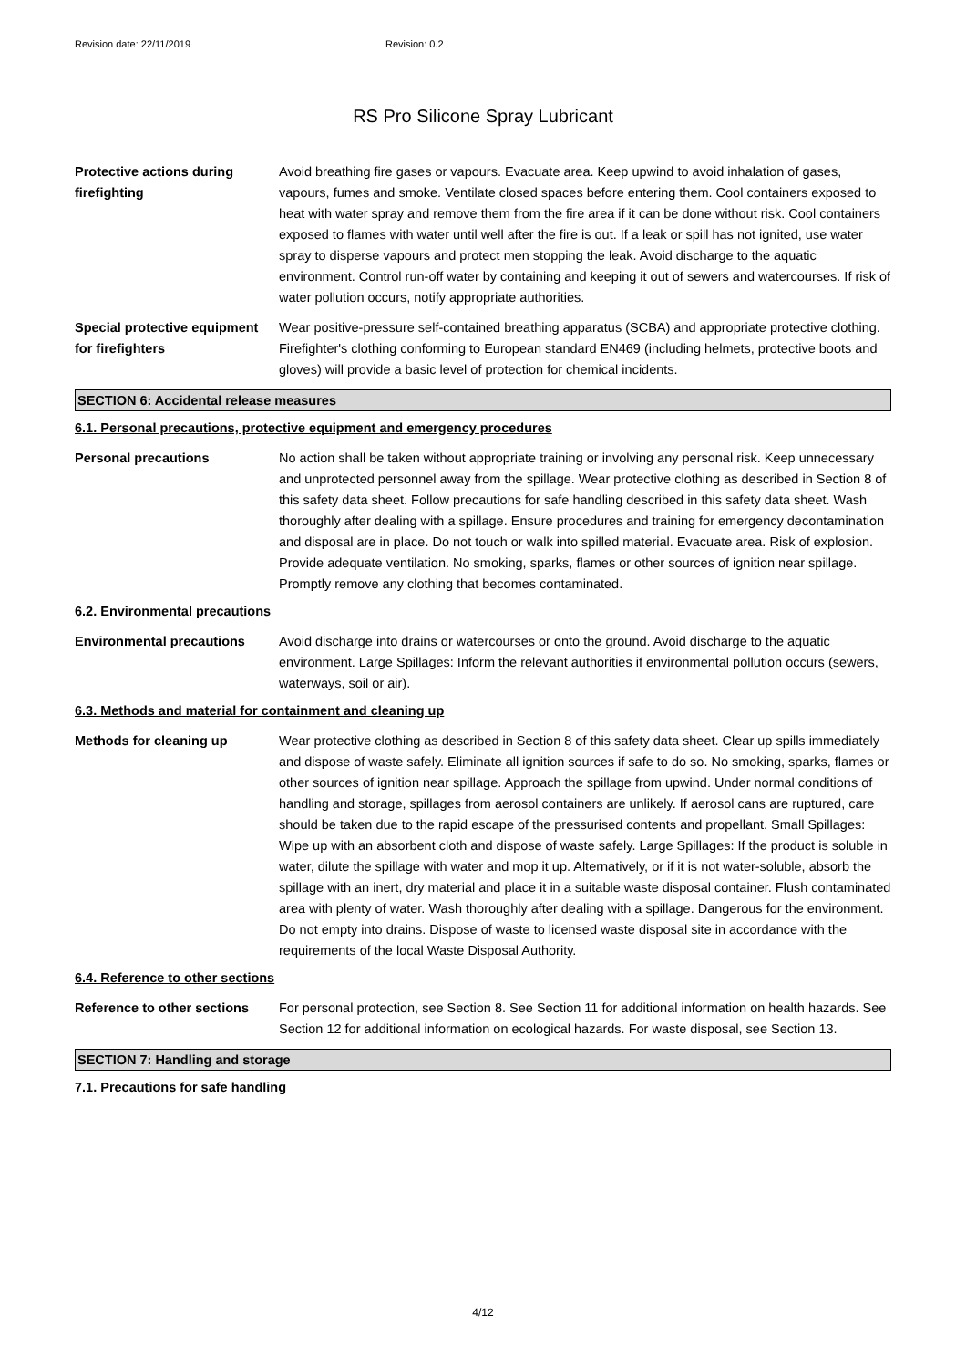Revision date: 22/11/2019 Revision: 0.2
RS Pro Silicone Spray Lubricant
Protective actions during firefighting
Avoid breathing fire gases or vapours. Evacuate area. Keep upwind to avoid inhalation of gases, vapours, fumes and smoke. Ventilate closed spaces before entering them. Cool containers exposed to heat with water spray and remove them from the fire area if it can be done without risk. Cool containers exposed to flames with water until well after the fire is out. If a leak or spill has not ignited, use water spray to disperse vapours and protect men stopping the leak. Avoid discharge to the aquatic environment. Control run-off water by containing and keeping it out of sewers and watercourses. If risk of water pollution occurs, notify appropriate authorities.
Special protective equipment for firefighters
Wear positive-pressure self-contained breathing apparatus (SCBA) and appropriate protective clothing. Firefighter's clothing conforming to European standard EN469 (including helmets, protective boots and gloves) will provide a basic level of protection for chemical incidents.
SECTION 6: Accidental release measures
6.1. Personal precautions, protective equipment and emergency procedures
Personal precautions No action shall be taken without appropriate training or involving any personal risk. Keep unnecessary and unprotected personnel away from the spillage. Wear protective clothing as described in Section 8 of this safety data sheet. Follow precautions for safe handling described in this safety data sheet. Wash thoroughly after dealing with a spillage. Ensure procedures and training for emergency decontamination and disposal are in place. Do not touch or walk into spilled material. Evacuate area. Risk of explosion. Provide adequate ventilation. No smoking, sparks, flames or other sources of ignition near spillage. Promptly remove any clothing that becomes contaminated.
6.2. Environmental precautions
Environmental precautions Avoid discharge into drains or watercourses or onto the ground. Avoid discharge to the aquatic environment. Large Spillages: Inform the relevant authorities if environmental pollution occurs (sewers, waterways, soil or air).
6.3. Methods and material for containment and cleaning up
Methods for cleaning up Wear protective clothing as described in Section 8 of this safety data sheet. Clear up spills immediately and dispose of waste safely. Eliminate all ignition sources if safe to do so. No smoking, sparks, flames or other sources of ignition near spillage. Approach the spillage from upwind. Under normal conditions of handling and storage, spillages from aerosol containers are unlikely. If aerosol cans are ruptured, care should be taken due to the rapid escape of the pressurised contents and propellant. Small Spillages: Wipe up with an absorbent cloth and dispose of waste safely. Large Spillages: If the product is soluble in water, dilute the spillage with water and mop it up. Alternatively, or if it is not water-soluble, absorb the spillage with an inert, dry material and place it in a suitable waste disposal container. Flush contaminated area with plenty of water. Wash thoroughly after dealing with a spillage. Dangerous for the environment. Do not empty into drains. Dispose of waste to licensed waste disposal site in accordance with the requirements of the local Waste Disposal Authority.
6.4. Reference to other sections
Reference to other sections
For personal protection, see Section 8. See Section 11 for additional information on health hazards. See Section 12 for additional information on ecological hazards. For waste disposal, see Section 13.
SECTION 7: Handling and storage
7.1. Precautions for safe handling
4/12